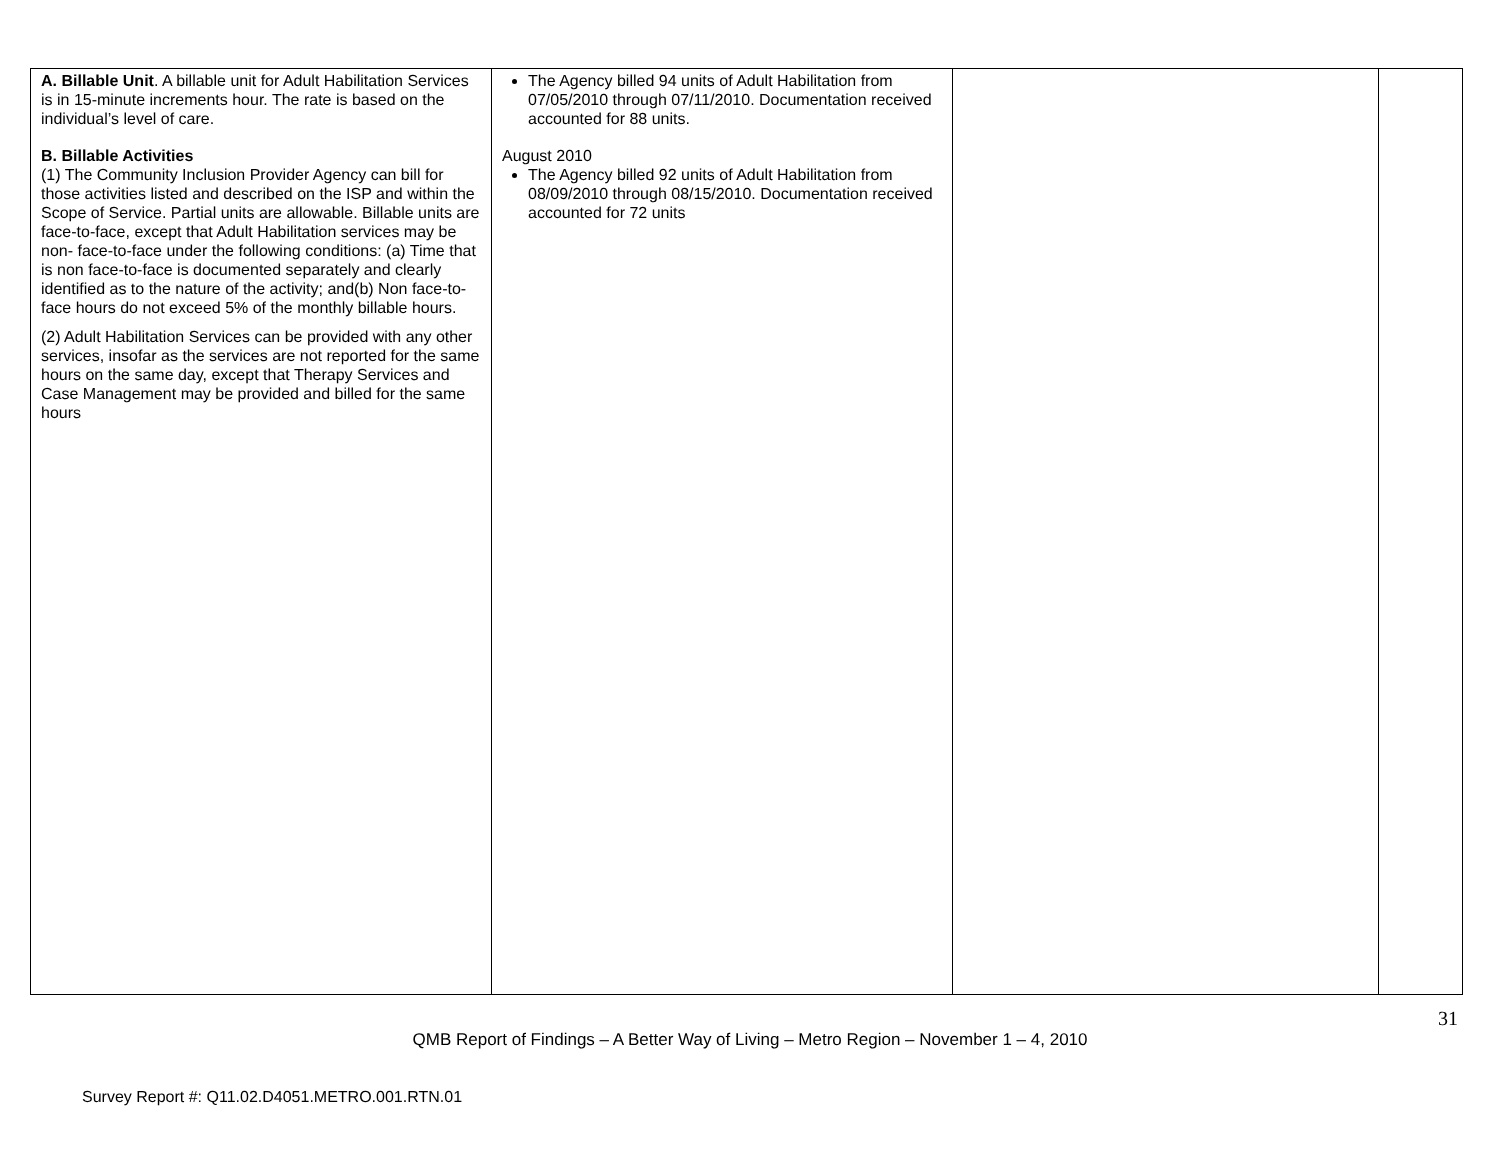| A. Billable Unit . A billable unit for Adult Habilitation Services is in 15-minute increments hour. The rate is based on the individual’s level of care. B. Billable Activities (1) The Community Inclusion Provider Agency can bill for those activities listed and described on the ISP and within the Scope of Service. Partial units are allowable. Billable units are face-to-face, except that Adult Habilitation services may be non- face-to-face under the following conditions: (a) Time that is non face-to-face is documented separately and clearly identified as to the nature of the activity; and(b) Non face-to-face hours do not exceed 5% of the monthly billable hours. (2) Adult Habilitation Services can be provided with any other services, insofar as the services are not reported for the same hours on the same day, except that Therapy Services and Case Management may be provided and billed for the same hours | The Agency billed 94 units of Adult Habilitation from 07/05/2010 through 07/11/2010. Documentation received accounted for 88 units. August 2010 The Agency billed 92 units of Adult Habilitation from 08/09/2010 through 08/15/2010. Documentation received accounted for 72 units | | |
31
QMB Report of Findings – A Better Way of Living – Metro Region – November 1 – 4, 2010
Survey Report #: Q11.02.D4051.METRO.001.RTN.01